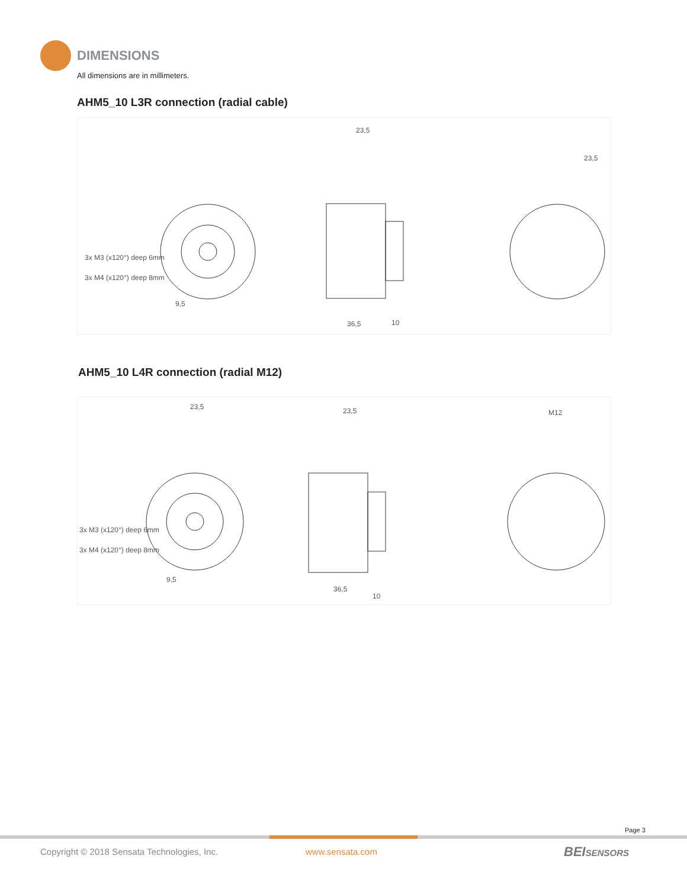DIMENSIONS
All dimensions are in millimeters.
AHM5_10 L3R connection (radial cable)
3x M3 (x120°) deep 6mm
3x M4 (x120°) deep 8mm
9,5
36,5
10
23,5
23,5
AHM5_10 L4R connection (radial M12)
3x M3 (x120°) deep 6mm
3x M4 (x120°) deep 8mm
9,5
36,5
10
23,5
23,5
M12
Page 3
Copyright © 2018 Sensata Technologies, Inc.
www.sensata.com BEISENSORS